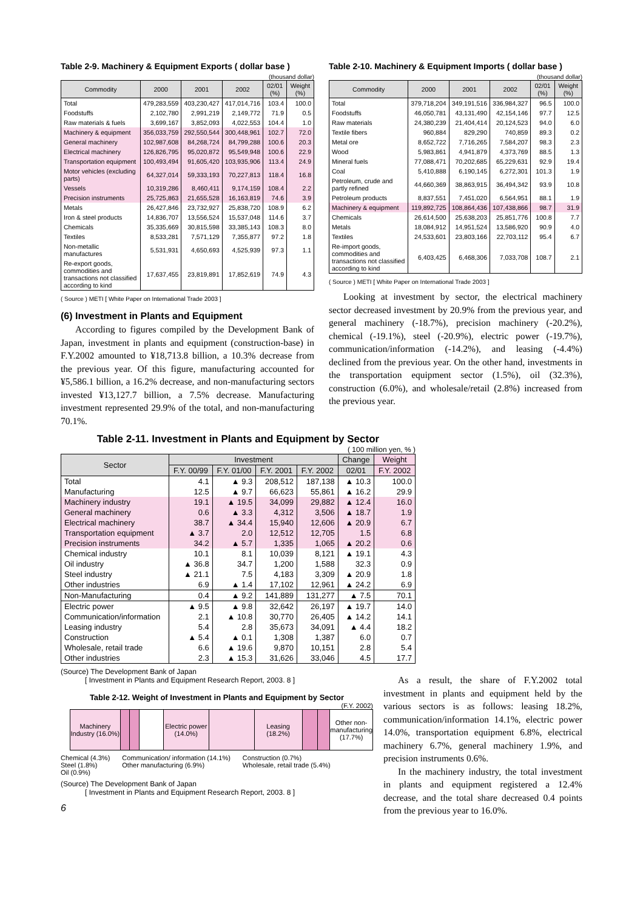Table 2-9. Machinery & Equipment Exports ( dollar base )
(thousand dollar)
| Commodity | 2000 | 2001 | 2002 | 02/01 (%) | Weight (%) |
| --- | --- | --- | --- | --- | --- |
| Total | 479,283,559 | 403,230,427 | 417,014,716 | 103.4 | 100.0 |
| Foodstuffs | 2,102,780 | 2,991,219 | 2,149,772 | 71.9 | 0.5 |
| Raw materials & fuels | 3,699,167 | 3,852,093 | 4,022,553 | 104.4 | 1.0 |
| Machinery & equipment | 356,033,759 | 292,550,544 | 300,448,961 | 102.7 | 72.0 |
| General machinery | 102,987,608 | 84,268,724 | 84,799,288 | 100.6 | 20.3 |
| Electrical machinery | 126,826,795 | 95,020,872 | 95,549,948 | 100.6 | 22.9 |
| Transportation equipment | 100,493,494 | 91,605,420 | 103,935,906 | 113.4 | 24.9 |
| Motor vehicles (excluding parts) | 64,327,014 | 59,333,193 | 70,227,813 | 118.4 | 16.8 |
| Vessels | 10,319,286 | 8,460,411 | 9,174,159 | 108.4 | 2.2 |
| Precision instruments | 25,725,863 | 21,655,528 | 16,163,819 | 74.6 | 3.9 |
| Metals | 26,427,846 | 23,732,927 | 25,838,720 | 108.9 | 6.2 |
| Iron & steel products | 14,836,707 | 13,556,524 | 15,537,048 | 114.6 | 3.7 |
| Chemicals | 35,335,669 | 30,815,598 | 33,385,143 | 108.3 | 8.0 |
| Textiles | 8,533,281 | 7,571,129 | 7,355,877 | 97.2 | 1.8 |
| Non-metallic manufactures | 5,531,931 | 4,650,693 | 4,525,939 | 97.3 | 1.1 |
| Re-export goods, commodities and transactions not classified according to kind | 17,637,455 | 23,819,891 | 17,852,619 | 74.9 | 4.3 |
( Source ) METI [ White Paper on International Trade 2003 ]
(6) Investment in Plants and Equipment
According to figures compiled by the Development Bank of Japan, investment in plants and equipment (construction-base) in F.Y.2002 amounted to ¥18,713.8 billion, a 10.3% decrease from the previous year. Of this figure, manufacturing accounted for ¥5,586.1 billion, a 16.2% decrease, and non-manufacturing sectors invested ¥13,127.7 billion, a 7.5% decrease. Manufacturing investment represented 29.9% of the total, and non-manufacturing 70.1%.
Table 2-10. Machinery & Equipment Imports ( dollar base )
(thousand dollar)
| Commodity | 2000 | 2001 | 2002 | 02/01 (%) | Weight (%) |
| --- | --- | --- | --- | --- | --- |
| Total | 379,718,204 | 349,191,516 | 336,984,327 | 96.5 | 100.0 |
| Foodstuffs | 46,050,781 | 43,131,490 | 42,154,146 | 97.7 | 12.5 |
| Raw materials | 24,380,239 | 21,404,414 | 20,124,523 | 94.0 | 6.0 |
| Textile fibers | 960,884 | 829,290 | 740,859 | 89.3 | 0.2 |
| Metal ore | 8,652,722 | 7,716,265 | 7,584,207 | 98.3 | 2.3 |
| Wood | 5,983,861 | 4,941,879 | 4,373,769 | 88.5 | 1.3 |
| Mineral fuels | 77,088,471 | 70,202,685 | 65,229,631 | 92.9 | 19.4 |
| Coal | 5,410,888 | 6,190,145 | 6,272,301 | 101.3 | 1.9 |
| Petroleum, crude and partly refined | 44,660,369 | 38,863,915 | 36,494,342 | 93.9 | 10.8 |
| Petroleum products | 8,837,551 | 7,451,020 | 6,564,951 | 88.1 | 1.9 |
| Machinery & equipment | 119,892,725 | 108,864,436 | 107,438,866 | 98.7 | 31.9 |
| Chemicals | 26,614,500 | 25,638,203 | 25,851,776 | 100.8 | 7.7 |
| Metals | 18,084,912 | 14,951,524 | 13,586,920 | 90.9 | 4.0 |
| Textiles | 24,533,601 | 23,803,166 | 22,703,112 | 95.4 | 6.7 |
| Re-import goods, commodities and transactions not classified according to kind | 6,403,425 | 6,468,306 | 7,033,708 | 108.7 | 2.1 |
( Source ) METI [ White Paper on International Trade 2003 ]
Looking at investment by sector, the electrical machinery sector decreased investment by 20.9% from the previous year, and general machinery (-18.7%), precision machinery (-20.2%), chemical (-19.1%), steel (-20.9%), electric power (-19.7%), communication/information (-14.2%), and leasing (-4.4%) declined from the previous year. On the other hand, investments in the transportation equipment sector (1.5%), oil (32.3%), construction (6.0%), and wholesale/retail (2.8%) increased from the previous year.
Table 2-11. Investment in Plants and Equipment by Sector
( 100 million yen, % )
| Sector | Investment | | | | Change | Weight |
| --- | --- | --- | --- | --- | --- | --- |
| | F.Y. 00/99 | F.Y. 01/00 | F.Y. 2001 | F.Y. 2002 | 02/01 | F.Y. 2002 |
| Total | 4.1 | ▲ 9.3 | 208,512 | 187,138 | ▲ 10.3 | 100.0 |
| Manufacturing | 12.5 | ▲ 9.7 | 66,623 | 55,861 | ▲ 16.2 | 29.9 |
| Machinery industry | 19.1 | ▲ 19.5 | 34,099 | 29,882 | ▲ 12.4 | 16.0 |
| General machinery | 0.6 | ▲ 3.3 | 4,312 | 3,506 | ▲ 18.7 | 1.9 |
| Electrical machinery | 38.7 | ▲ 34.4 | 15,940 | 12,606 | ▲ 20.9 | 6.7 |
| Transportation equipment | ▲ 3.7 | 2.0 | 12,512 | 12,705 | 1.5 | 6.8 |
| Precision instruments | 34.2 | ▲ 5.7 | 1,335 | 1,065 | ▲ 20.2 | 0.6 |
| Chemical industry | 10.1 | 8.1 | 10,039 | 8,121 | ▲ 19.1 | 4.3 |
| Oil industry | ▲ 36.8 | 34.7 | 1,200 | 1,588 | 32.3 | 0.9 |
| Steel industry | ▲ 21.1 | 7.5 | 4,183 | 3,309 | ▲ 20.9 | 1.8 |
| Other industries | 6.9 | ▲ 1.4 | 17,102 | 12,961 | ▲ 24.2 | 6.9 |
| Non-Manufacturing | 0.4 | ▲ 9.2 | 141,889 | 131,277 | ▲ 7.5 | 70.1 |
| Electric power | ▲ 9.5 | ▲ 9.8 | 32,642 | 26,197 | ▲ 19.7 | 14.0 |
| Communication/information | 2.1 | ▲ 10.8 | 30,770 | 26,405 | ▲ 14.2 | 14.1 |
| Leasing industry | 5.4 | 2.8 | 35,673 | 34,091 | ▲ 4.4 | 18.2 |
| Construction | ▲ 5.4 | ▲ 0.1 | 1,308 | 1,387 | 6.0 | 0.7 |
| Wholesale, retail trade | 6.6 | ▲ 19.6 | 9,870 | 10,151 | 2.8 | 5.4 |
| Other industries | 2.3 | ▲ 15.3 | 31,626 | 33,046 | 4.5 | 17.7 |
(Source) The Development Bank of Japan
[ Investment in Plants and Equipment Research Report, 2003. 8 ]
Table 2-12. Weight of Investment in Plants and Equipment by Sector
(F.Y. 2002)
Machinery Industry (16.0%)
Electric power (14.0%)
Leasing (18.2%)
Other non-manufacturing (17.7%)
Chemical (4.3%)
Steel (1.8%)
Oil (0.9%)
Communication/ information (14.1%)
Other manufacturing (6.9%)
Construction (0.7%)
Wholesale, retail trade (5.4%)
(Source) The Development Bank of Japan
[ Investment in Plants and Equipment Research Report, 2003. 8 ]
6
As a result, the share of F.Y.2002 total investment in plants and equipment held by the various sectors is as follows: leasing 18.2%, communication/information 14.1%, electric power 14.0%, transportation equipment 6.8%, electrical machinery 6.7%, general machinery 1.9%, and precision instruments 0.6%.
In the machinery industry, the total investment in plants and equipment registered a 12.4% decrease, and the total share decreased 0.4 points from the previous year to 16.0%.